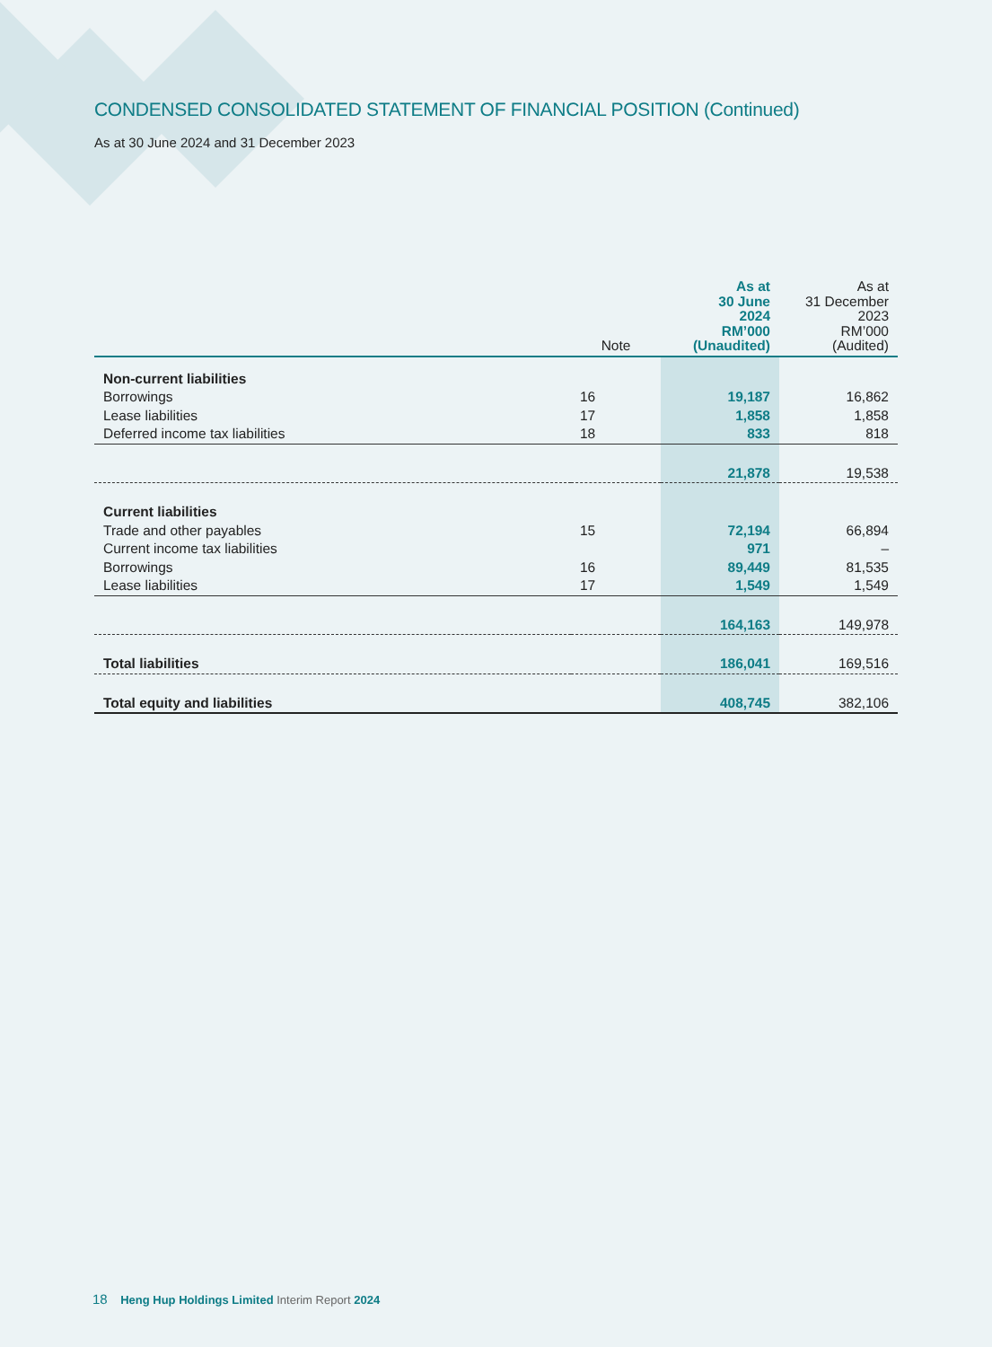CONDENSED CONSOLIDATED STATEMENT OF FINANCIAL POSITION (Continued)
As at 30 June 2024 and 31 December 2023
| | Note | As at 30 June 2024 RM’000 (Unaudited) | As at 31 December 2023 RM’000 (Audited) |
| --- | --- | --- | --- |
| Non-current liabilities | | | |
| Borrowings | 16 | 19,187 | 16,862 |
| Lease liabilities | 17 | 1,858 | 1,858 |
| Deferred income tax liabilities | 18 | 833 | 818 |
| | | 21,878 | 19,538 |
| Current liabilities | | | |
| Trade and other payables | 15 | 72,194 | 66,894 |
| Current income tax liabilities | | 971 | – |
| Borrowings | 16 | 89,449 | 81,535 |
| Lease liabilities | 17 | 1,549 | 1,549 |
| | | 164,163 | 149,978 |
| Total liabilities | | 186,041 | 169,516 |
| Total equity and liabilities | | 408,745 | 382,106 |
18 Heng Hup Holdings Limited Interim Report 2024